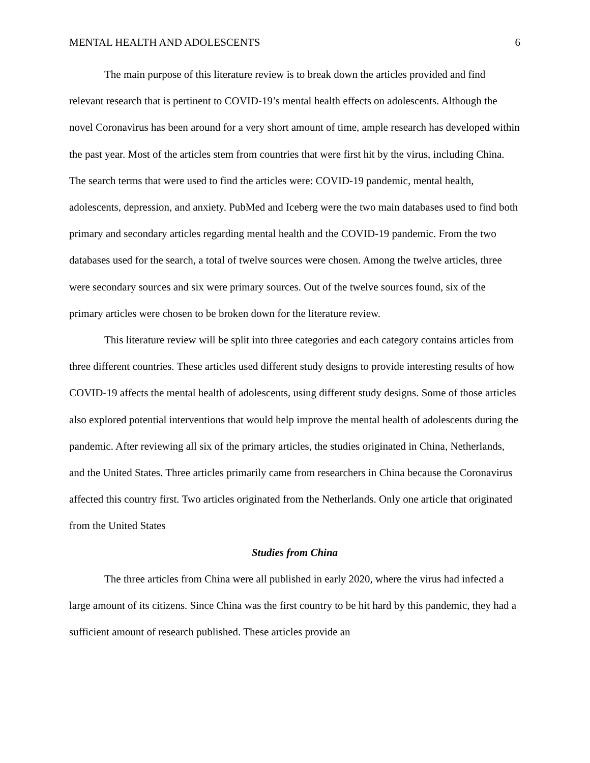MENTAL HEALTH AND ADOLESCENTS 6
The main purpose of this literature review is to break down the articles provided and find relevant research that is pertinent to COVID-19’s mental health effects on adolescents. Although the novel Coronavirus has been around for a very short amount of time, ample research has developed within the past year. Most of the articles stem from countries that were first hit by the virus, including China. The search terms that were used to find the articles were: COVID-19 pandemic, mental health, adolescents, depression, and anxiety. PubMed and Iceberg were the two main databases used to find both primary and secondary articles regarding mental health and the COVID-19 pandemic. From the two databases used for the search, a total of twelve sources were chosen. Among the twelve articles, three were secondary sources and six were primary sources. Out of the twelve sources found, six of the primary articles were chosen to be broken down for the literature review.
This literature review will be split into three categories and each category contains articles from three different countries. These articles used different study designs to provide interesting results of how COVID-19 affects the mental health of adolescents, using different study designs. Some of those articles also explored potential interventions that would help improve the mental health of adolescents during the pandemic. After reviewing all six of the primary articles, the studies originated in China, Netherlands, and the United States. Three articles primarily came from researchers in China because the Coronavirus affected this country first. Two articles originated from the Netherlands. Only one article that originated from the United States
Studies from China
The three articles from China were all published in early 2020, where the virus had infected a large amount of its citizens. Since China was the first country to be hit hard by this pandemic, they had a sufficient amount of research published. These articles provide an